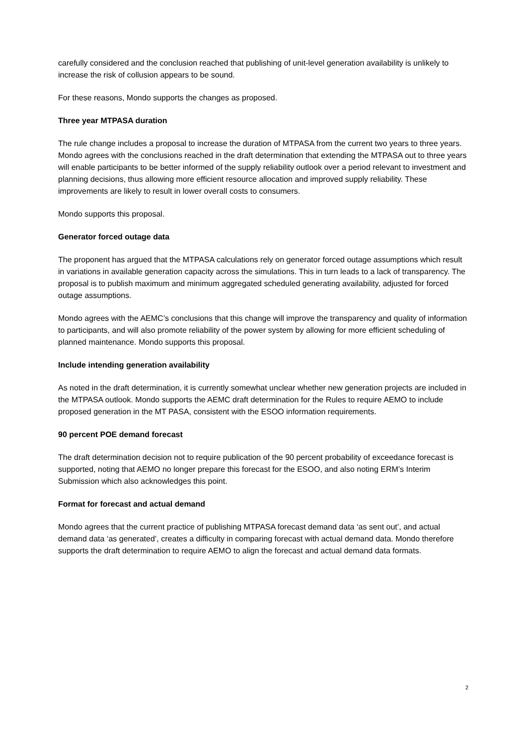carefully considered and the conclusion reached that publishing of unit-level generation availability is unlikely to increase the risk of collusion appears to be sound.
For these reasons, Mondo supports the changes as proposed.
Three year MTPASA duration
The rule change includes a proposal to increase the duration of MTPASA from the current two years to three years. Mondo agrees with the conclusions reached in the draft determination that extending the MTPASA out to three years will enable participants to be better informed of the supply reliability outlook over a period relevant to investment and planning decisions, thus allowing more efficient resource allocation and improved supply reliability. These improvements are likely to result in lower overall costs to consumers.
Mondo supports this proposal.
Generator forced outage data
The proponent has argued that the MTPASA calculations rely on generator forced outage assumptions which result in variations in available generation capacity across the simulations. This in turn leads to a lack of transparency. The proposal is to publish maximum and minimum aggregated scheduled generating availability, adjusted for forced outage assumptions.
Mondo agrees with the AEMC’s conclusions that this change will improve the transparency and quality of information to participants, and will also promote reliability of the power system by allowing for more efficient scheduling of planned maintenance. Mondo supports this proposal.
Include intending generation availability
As noted in the draft determination, it is currently somewhat unclear whether new generation projects are included in the MTPASA outlook. Mondo supports the AEMC draft determination for the Rules to require AEMO to include proposed generation in the MT PASA, consistent with the ESOO information requirements.
90 percent POE demand forecast
The draft determination decision not to require publication of the 90 percent probability of exceedance forecast is supported, noting that AEMO no longer prepare this forecast for the ESOO, and also noting ERM’s Interim Submission which also acknowledges this point.
Format for forecast and actual demand
Mondo agrees that the current practice of publishing MTPASA forecast demand data ‘as sent out’, and actual demand data ‘as generated’, creates a difficulty in comparing forecast with actual demand data. Mondo therefore supports the draft determination to require AEMO to align the forecast and actual demand data formats.
2